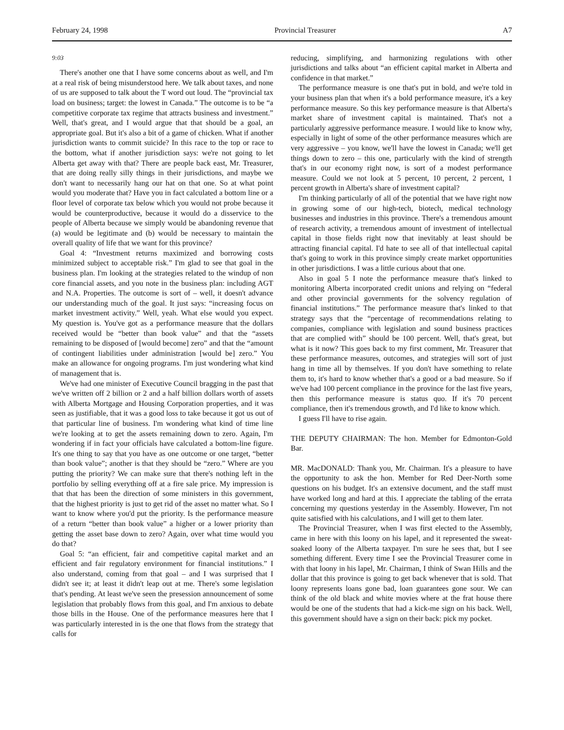February 24, 1998 Provincial Treasurer A7
9:03
There's another one that I have some concerns about as well, and I'm at a real risk of being misunderstood here. We talk about taxes, and none of us are supposed to talk about the T word out loud. The “provincial tax load on business; target: the lowest in Canada.” The outcome is to be “a competitive corporate tax regime that attracts business and investment.” Well, that's great, and I would argue that that should be a goal, an appropriate goal. But it's also a bit of a game of chicken. What if another jurisdiction wants to commit suicide? In this race to the top or race to the bottom, what if another jurisdiction says: we're not going to let Alberta get away with that? There are people back east, Mr. Treasurer, that are doing really silly things in their jurisdictions, and maybe we don't want to necessarily hang our hat on that one. So at what point would you moderate that? Have you in fact calculated a bottom line or a floor level of corporate tax below which you would not probe because it would be counterproductive, because it would do a disservice to the people of Alberta because we simply would be abandoning revenue that (a) would be legitimate and (b) would be necessary to maintain the overall quality of life that we want for this province?
Goal 4: “Investment returns maximized and borrowing costs minimized subject to acceptable risk.” I'm glad to see that goal in the business plan. I'm looking at the strategies related to the windup of non core financial assets, and you note in the business plan: including AGT and N.A. Properties. The outcome is sort of – well, it doesn't advance our understanding much of the goal. It just says: “increasing focus on market investment activity.” Well, yeah. What else would you expect. My question is. You've got as a performance measure that the dollars received would be “better than book value” and that the “assets remaining to be disposed of [would become] zero” and that the “amount of contingent liabilities under administration [would be] zero.” You make an allowance for ongoing programs. I'm just wondering what kind of management that is.
We've had one minister of Executive Council bragging in the past that we've written off 2 billion or 2 and a half billion dollars worth of assets with Alberta Mortgage and Housing Corporation properties, and it was seen as justifiable, that it was a good loss to take because it got us out of that particular line of business. I'm wondering what kind of time line we're looking at to get the assets remaining down to zero. Again, I'm wondering if in fact your officials have calculated a bottom-line figure. It's one thing to say that you have as one outcome or one target, “better than book value”; another is that they should be “zero.” Where are you putting the priority? We can make sure that there's nothing left in the portfolio by selling everything off at a fire sale price. My impression is that that has been the direction of some ministers in this government, that the highest priority is just to get rid of the asset no matter what. So I want to know where you'd put the priority. Is the performance measure of a return “better than book value” a higher or a lower priority than getting the asset base down to zero? Again, over what time would you do that?
Goal 5: “an efficient, fair and competitive capital market and an efficient and fair regulatory environment for financial institutions.” I also understand, coming from that goal – and I was surprised that I didn't see it; at least it didn't leap out at me. There's some legislation that's pending. At least we've seen the presession announcement of some legislation that probably flows from this goal, and I'm anxious to debate those bills in the House. One of the performance measures here that I was particularly interested in is the one that flows from the strategy that calls for
reducing, simplifying, and harmonizing regulations with other jurisdictions and talks about “an efficient capital market in Alberta and confidence in that market.”
The performance measure is one that's put in bold, and we're told in your business plan that when it's a bold performance measure, it's a key performance measure. So this key performance measure is that Alberta's market share of investment capital is maintained. That's not a particularly aggressive performance measure. I would like to know why, especially in light of some of the other performance measures which are very aggressive – you know, we'll have the lowest in Canada; we'll get things down to zero – this one, particularly with the kind of strength that's in our economy right now, is sort of a modest performance measure. Could we not look at 5 percent, 10 percent, 2 percent, 1 percent growth in Alberta's share of investment capital?
I'm thinking particularly of all of the potential that we have right now in growing some of our high-tech, biotech, medical technology businesses and industries in this province. There's a tremendous amount of research activity, a tremendous amount of investment of intellectual capital in those fields right now that inevitably at least should be attracting financial capital. I'd hate to see all of that intellectual capital that's going to work in this province simply create market opportunities in other jurisdictions. I was a little curious about that one.
Also in goal 5 I note the performance measure that's linked to monitoring Alberta incorporated credit unions and relying on “federal and other provincial governments for the solvency regulation of financial institutions.” The performance measure that's linked to that strategy says that the “percentage of recommendations relating to companies, compliance with legislation and sound business practices that are complied with” should be 100 percent. Well, that's great, but what is it now? This goes back to my first comment, Mr. Treasurer that these performance measures, outcomes, and strategies will sort of just hang in time all by themselves. If you don't have something to relate them to, it's hard to know whether that's a good or a bad measure. So if we've had 100 percent compliance in the province for the last five years, then this performance measure is status quo. If it's 70 percent compliance, then it's tremendous growth, and I'd like to know which.
I guess I'll have to rise again.
THE DEPUTY CHAIRMAN: The hon. Member for Edmonton-Gold Bar.
MR. MacDONALD: Thank you, Mr. Chairman. It's a pleasure to have the opportunity to ask the hon. Member for Red Deer-North some questions on his budget. It's an extensive document, and the staff must have worked long and hard at this. I appreciate the tabling of the errata concerning my questions yesterday in the Assembly. However, I'm not quite satisfied with his calculations, and I will get to them later.
The Provincial Treasurer, when I was first elected to the Assembly, came in here with this loony on his lapel, and it represented the sweat-soaked loony of the Alberta taxpayer. I'm sure he sees that, but I see something different. Every time I see the Provincial Treasurer come in with that loony in his lapel, Mr. Chairman, I think of Swan Hills and the dollar that this province is going to get back whenever that is sold. That loony represents loans gone bad, loan guarantees gone sour. We can think of the old black and white movies where at the frat house there would be one of the students that had a kick-me sign on his back. Well, this government should have a sign on their back: pick my pocket.